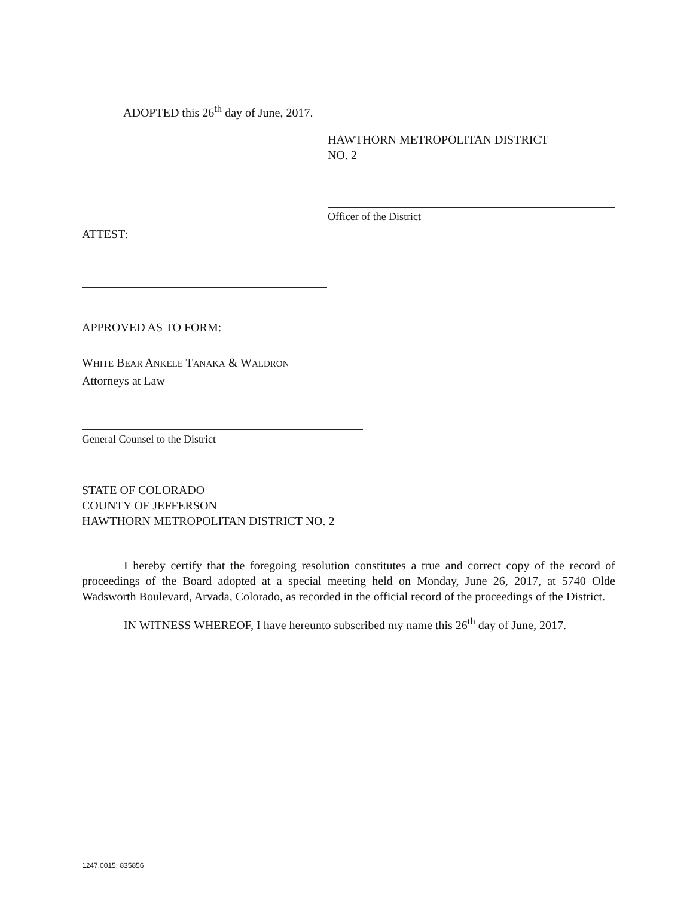ADOPTED this 26<sup>th</sup> day of June, 2017.
HAWTHORN METROPOLITAN DISTRICT
NO. 2
Officer of the District
ATTEST:
APPROVED AS TO FORM:
WHITE BEAR ANKELE TANAKA & WALDRON
Attorneys at Law
General Counsel to the District
STATE OF COLORADO
COUNTY OF JEFFERSON
HAWTHORN METROPOLITAN DISTRICT NO. 2
I hereby certify that the foregoing resolution constitutes a true and correct copy of the record of proceedings of the Board adopted at a special meeting held on Monday, June 26, 2017, at 5740 Olde Wadsworth Boulevard, Arvada, Colorado, as recorded in the official record of the proceedings of the District.
IN WITNESS WHEREOF, I have hereunto subscribed my name this 26<sup>th</sup> day of June, 2017.
1247.0015; 835856